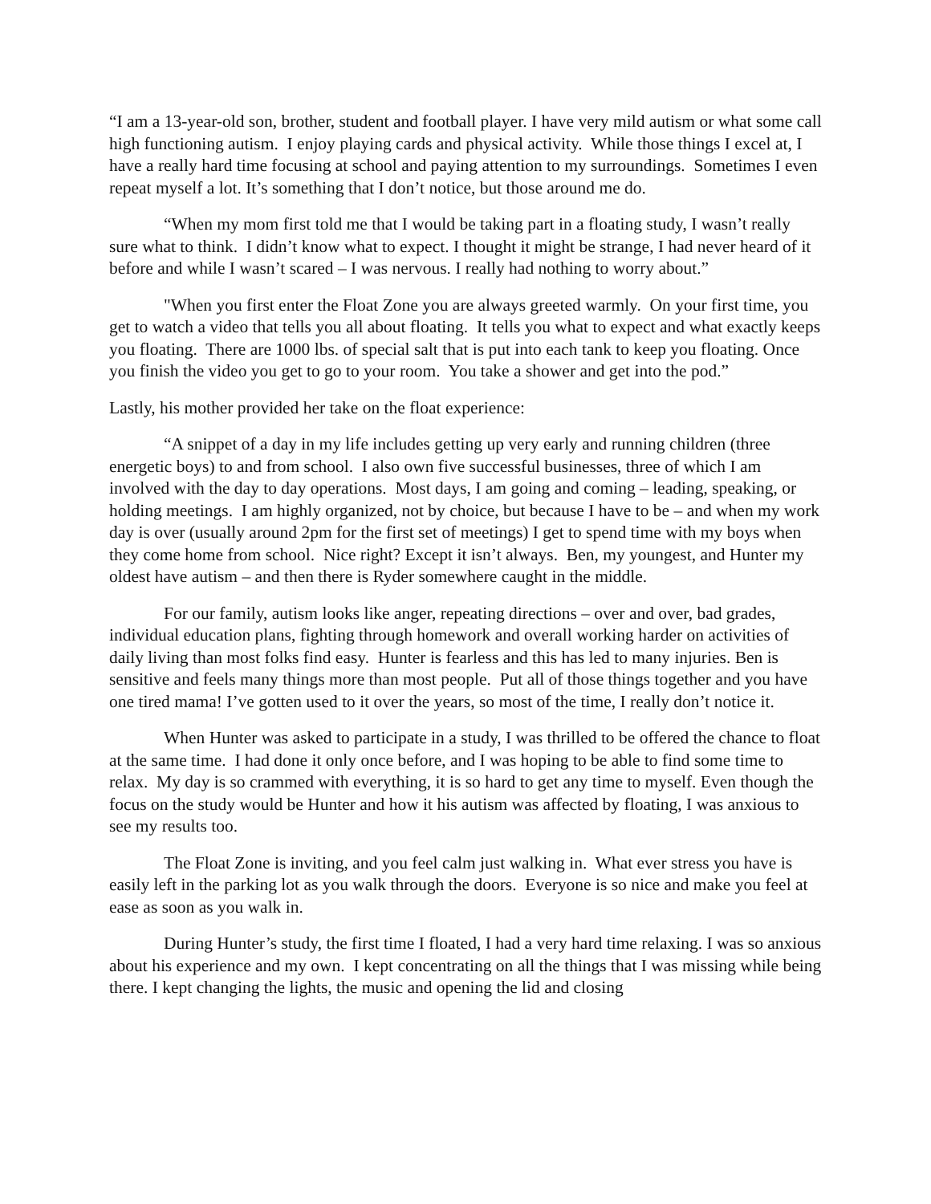“I am a 13-year-old son, brother, student and football player. I have very mild autism or what some call high functioning autism. I enjoy playing cards and physical activity. While those things I excel at, I have a really hard time focusing at school and paying attention to my surroundings. Sometimes I even repeat myself a lot. It’s something that I don’t notice, but those around me do.
“When my mom first told me that I would be taking part in a floating study, I wasn’t really sure what to think. I didn’t know what to expect. I thought it might be strange, I had never heard of it before and while I wasn’t scared – I was nervous. I really had nothing to worry about.”
"When you first enter the Float Zone you are always greeted warmly. On your first time, you get to watch a video that tells you all about floating. It tells you what to expect and what exactly keeps you floating. There are 1000 lbs. of special salt that is put into each tank to keep you floating. Once you finish the video you get to go to your room. You take a shower and get into the pod.”
Lastly, his mother provided her take on the float experience:
“A snippet of a day in my life includes getting up very early and running children (three energetic boys) to and from school. I also own five successful businesses, three of which I am involved with the day to day operations. Most days, I am going and coming – leading, speaking, or holding meetings. I am highly organized, not by choice, but because I have to be – and when my work day is over (usually around 2pm for the first set of meetings) I get to spend time with my boys when they come home from school. Nice right? Except it isn’t always. Ben, my youngest, and Hunter my oldest have autism – and then there is Ryder somewhere caught in the middle.
For our family, autism looks like anger, repeating directions – over and over, bad grades, individual education plans, fighting through homework and overall working harder on activities of daily living than most folks find easy. Hunter is fearless and this has led to many injuries. Ben is sensitive and feels many things more than most people. Put all of those things together and you have one tired mama! I’ve gotten used to it over the years, so most of the time, I really don’t notice it.
When Hunter was asked to participate in a study, I was thrilled to be offered the chance to float at the same time. I had done it only once before, and I was hoping to be able to find some time to relax. My day is so crammed with everything, it is so hard to get any time to myself. Even though the focus on the study would be Hunter and how it his autism was affected by floating, I was anxious to see my results too.
The Float Zone is inviting, and you feel calm just walking in. What ever stress you have is easily left in the parking lot as you walk through the doors. Everyone is so nice and make you feel at ease as soon as you walk in.
During Hunter’s study, the first time I floated, I had a very hard time relaxing. I was so anxious about his experience and my own. I kept concentrating on all the things that I was missing while being there. I kept changing the lights, the music and opening the lid and closing